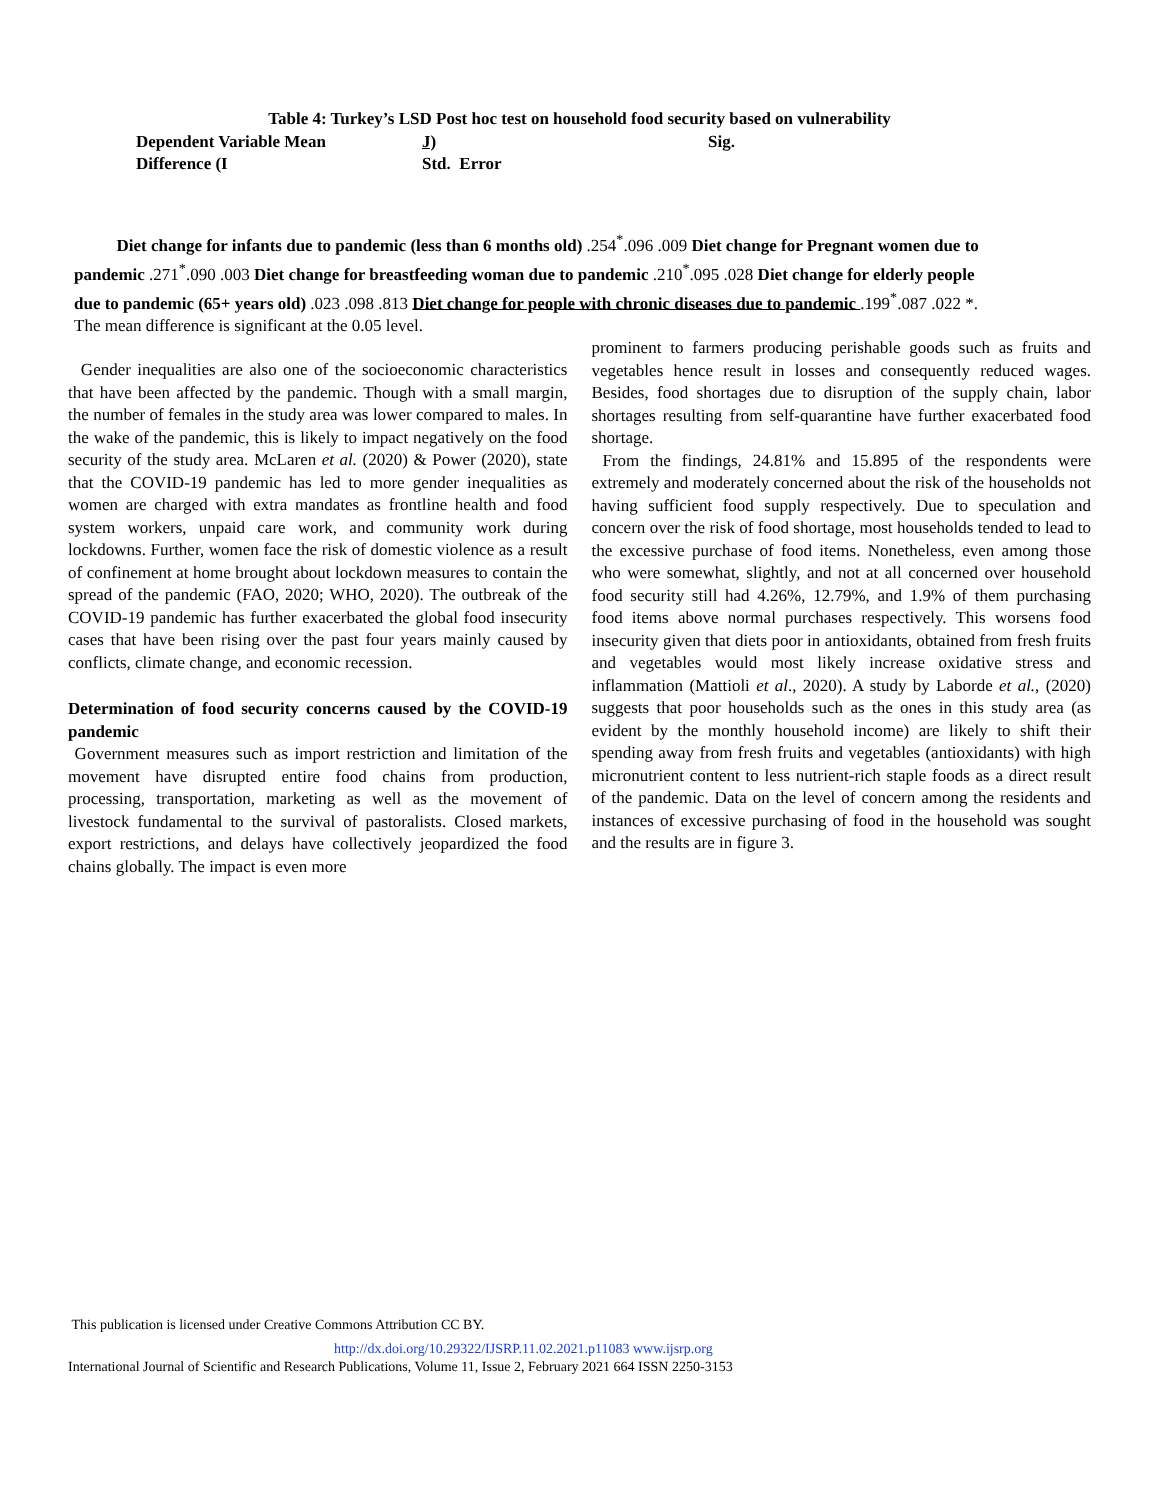Table 4: Turkey’s LSD Post hoc test on household food security based on vulnerability
| Dependent Variable Mean | J) | Sig. |
| Difference (I | Std. Error | |
Diet change for infants due to pandemic (less than 6 months old) .254<sup>*</sup>.096 .009 Diet change for Pregnant women due to pandemic .271<sup>*</sup>.090 .003 Diet change for breastfeeding woman due to pandemic .210<sup>*</sup>.095 .028 Diet change for elderly people due to pandemic (65+ years old) .023 .098 .813 Diet change for people with chronic diseases due to pandemic .199<sup>*</sup>.087 .022 *. The mean difference is significant at the 0.05 level.
Gender inequalities are also one of the socioeconomic characteristics that have been affected by the pandemic. Though with a small margin, the number of females in the study area was lower compared to males. In the wake of the pandemic, this is likely to impact negatively on the food security of the study area. McLaren et al. (2020) & Power (2020), state that the COVID-19 pandemic has led to more gender inequalities as women are charged with extra mandates as frontline health and food system workers, unpaid care work, and community work during lockdowns. Further, women face the risk of domestic violence as a result of confinement at home brought about lockdown measures to contain the spread of the pandemic (FAO, 2020; WHO, 2020). The outbreak of the COVID-19 pandemic has further exacerbated the global food insecurity cases that have been rising over the past four years mainly caused by conflicts, climate change, and economic recession.
Determination of food security concerns caused by the COVID-19 pandemic
Government measures such as import restriction and limitation of the movement have disrupted entire food chains from production, processing, transportation, marketing as well as the movement of livestock fundamental to the survival of pastoralists. Closed markets, export restrictions, and delays have collectively jeopardized the food chains globally. The impact is even more
prominent to farmers producing perishable goods such as fruits and vegetables hence result in losses and consequently reduced wages. Besides, food shortages due to disruption of the supply chain, labor shortages resulting from self-quarantine have further exacerbated food shortage.
From the findings, 24.81% and 15.895 of the respondents were extremely and moderately concerned about the risk of the households not having sufficient food supply respectively. Due to speculation and concern over the risk of food shortage, most households tended to lead to the excessive purchase of food items. Nonetheless, even among those who were somewhat, slightly, and not at all concerned over household food security still had 4.26%, 12.79%, and 1.9% of them purchasing food items above normal purchases respectively. This worsens food insecurity given that diets poor in antioxidants, obtained from fresh fruits and vegetables would most likely increase oxidative stress and inflammation (Mattioli et al., 2020). A study by Laborde et al., (2020) suggests that poor households such as the ones in this study area (as evident by the monthly household income) are likely to shift their spending away from fresh fruits and vegetables (antioxidants) with high micronutrient content to less nutrient-rich staple foods as a direct result of the pandemic. Data on the level of concern among the residents and instances of excessive purchasing of food in the household was sought and the results are in figure 3.
This publication is licensed under Creative Commons Attribution CC BY.
http://dx.doi.org/10.29322/IJSRP.11.02.2021.p11083 www.ijsrp.org
International Journal of Scientific and Research Publications, Volume 11, Issue 2, February 2021 664 ISSN 2250-3153